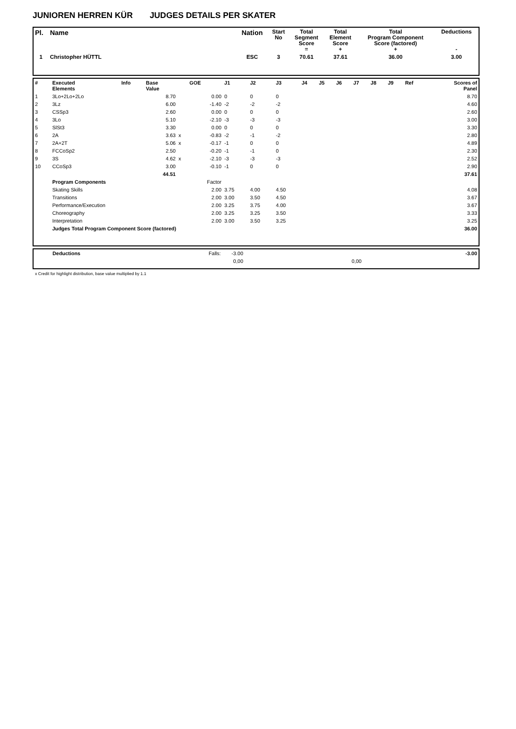JUNIOREN HERREN KÜR JUDGES DETAILS PER SKATER
| Pl. | Name | Nation | Start No | Total Segment Score = | Total Element Score + | Total Program Component Score (factored) + | Deductions - |
| --- | --- | --- | --- | --- | --- | --- | --- |
| 1 | Christopher HÜTTL | ESC | 3 | 70.61 | 37.61 | 36.00 | 3.00 |
| # | Executed Elements | Info | Base Value | | GOE | J1 | J2 | J3 | J4 | J5 | J6 | J7 | J8 | J9 | Ref | Scores of Panel |
| 1 | 3Lo+2Lo+2Lo | | 8.70 | | 0.00 | 0 | 0 | 0 | | | | | | | | 8.70 |
| 2 | 3Lz | | 6.00 | | -1.40 | -2 | -2 | -2 | | | | | | | | 4.60 |
| 3 | CSSp3 | | 2.60 | | 0.00 | 0 | 0 | 0 | | | | | | | | 2.60 |
| 4 | 3Lo | | 5.10 | | -2.10 | -3 | -3 | -3 | | | | | | | | 3.00 |
| 5 | SlSt3 | | 3.30 | | 0.00 | 0 | 0 | 0 | | | | | | | | 3.30 |
| 6 | 2A | | 3.63 | x | -0.83 | -2 | -1 | -2 | | | | | | | | 2.80 |
| 7 | 2A+2T | | 5.06 | x | -0.17 | -1 | 0 | 0 | | | | | | | | 4.89 |
| 8 | FCCoSp2 | | 2.50 | | -0.20 | -1 | -1 | 0 | | | | | | | | 2.30 |
| 9 | 3S | | 4.62 | x | -2.10 | -3 | -3 | -3 | | | | | | | | 2.52 |
| 10 | CCoSp3 | | 3.00 | | -0.10 | -1 | 0 | 0 | | | | | | | | 2.90 |
| | | | 44.51 | | | | | | | | | | | | | 37.61 |
| | Program Components | | | | Factor | | | | | | | | | | | |
| | Skating Skills | | | | 2.00 | 3.75 | 4.00 | 4.50 | | | | | | | | 4.08 |
| | Transitions | | | | 2.00 | 3.00 | 3.50 | 4.50 | | | | | | | | 3.67 |
| | Performance/Execution | | | | 2.00 | 3.25 | 3.75 | 4.00 | | | | | | | | 3.67 |
| | Choreography | | | | 2.00 | 3.25 | 3.25 | 3.50 | | | | | | | | 3.33 |
| | Interpretation | | | | 2.00 | 3.00 | 3.50 | 3.25 | | | | | | | | 3.25 |
| | Judges Total Program Component Score (factored) | | | | | | | | | | | | | | | 36.00 |
| | Deductions | Falls: | -3.00 | | -3.00 |
| | | | 0,00 | 0,00 | |
x Credit for highlight distribution, base value multiplied by 1.1